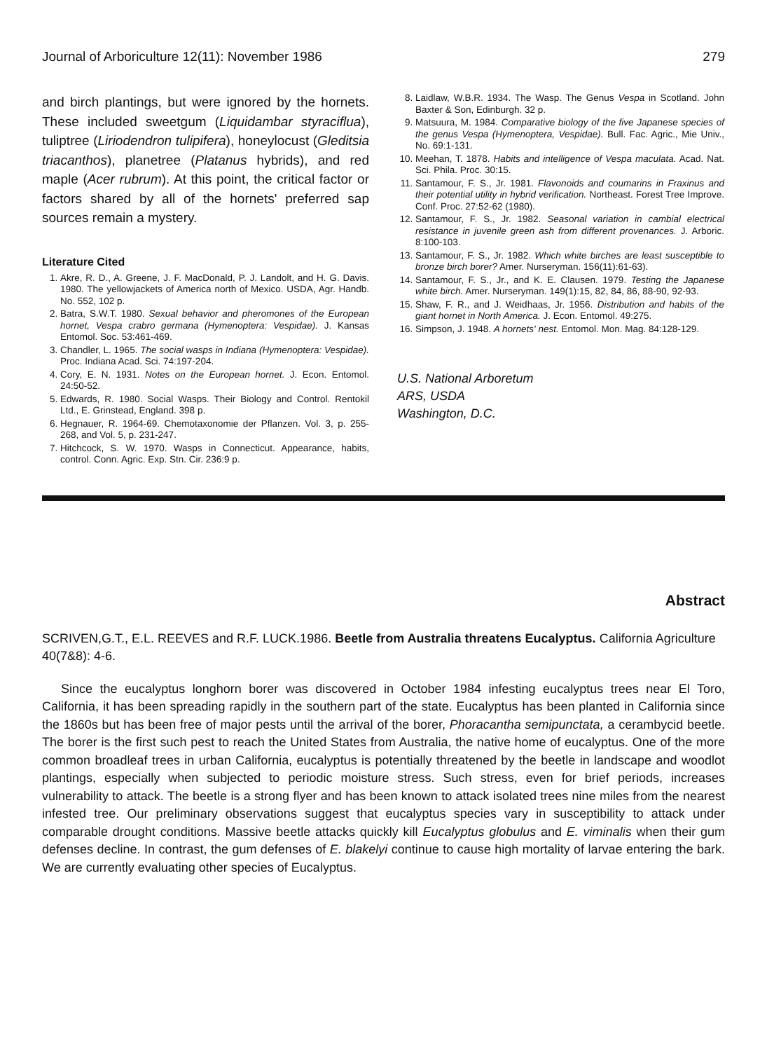Journal of Arboriculture 12(11): November 1986 279
and birch plantings, but were ignored by the hornets. These included sweetgum (Liquidambar styraciflua), tuliptree (Liriodendron tulipifera), honeylocust (Gleditsia triacanthos), planetree (Platanus hybrids), and red maple (Acer rubrum). At this point, the critical factor or factors shared by all of the hornets' preferred sap sources remain a mystery.
Literature Cited
1. Akre, R. D., A. Greene, J. F. MacDonald, P. J. Landolt, and H. G. Davis. 1980. The yellowjackets of America north of Mexico. USDA, Agr. Handb. No. 552, 102 p.
2. Batra, S.W.T. 1980. Sexual behavior and pheromones of the European hornet, Vespa crabro germana (Hymenoptera: Vespidae). J. Kansas Entomol. Soc. 53:461-469.
3. Chandler, L. 1965. The social wasps in Indiana (Hymenoptera: Vespidae). Proc. Indiana Acad. Sci. 74:197-204.
4. Cory, E. N. 1931. Notes on the European hornet. J. Econ. Entomol. 24:50-52.
5. Edwards, R. 1980. Social Wasps. Their Biology and Control. Rentokil Ltd., E. Grinstead, England. 398 p.
6. Hegnauer, R. 1964-69. Chemotaxonomie der Pflanzen. Vol. 3, p. 255-268, and Vol. 5, p. 231-247.
7. Hitchcock, S. W. 1970. Wasps in Connecticut. Appearance, habits, control. Conn. Agric. Exp. Stn. Cir. 236:9 p.
8. Laidlaw, W.B.R. 1934. The Wasp. The Genus Vespa in Scotland. John Baxter & Son, Edinburgh. 32 p.
9. Matsuura, M. 1984. Comparative biology of the five Japanese species of the genus Vespa (Hymenoptera, Vespidae). Bull. Fac. Agric., Mie Univ., No. 69:1-131.
10. Meehan, T. 1878. Habits and intelligence of Vespa maculata. Acad. Nat. Sci. Phila. Proc. 30:15.
11. Santamour, F. S., Jr. 1981. Flavonoids and coumarins in Fraxinus and their potential utility in hybrid verification. Northeast. Forest Tree Improve. Conf. Proc. 27:52-62 (1980).
12. Santamour, F. S., Jr. 1982. Seasonal variation in cambial electrical resistance in juvenile green ash from different provenances. J. Arboric. 8:100-103.
13. Santamour, F. S., Jr. 1982. Which white birches are least susceptible to bronze birch borer? Amer. Nurseryman. 156(11):61-63).
14. Santamour, F. S., Jr., and K. E. Clausen. 1979. Testing the Japanese white birch. Amer. Nurseryman. 149(1):15, 82, 84, 86, 88-90, 92-93.
15. Shaw, F. R., and J. Weidhaas, Jr. 1956. Distribution and habits of the giant hornet in North America. J. Econ. Entomol. 49:275.
16. Simpson, J. 1948. A hornets' nest. Entomol. Mon. Mag. 84:128-129.
U.S. National Arboretum
ARS, USDA
Washington, D.C.
Abstract
SCRIVEN,G.T., E.L. REEVES and R.F. LUCK.1986. Beetle from Australia threatens Eucalyptus. California Agriculture 40(7&8): 4-6.
Since the eucalyptus longhorn borer was discovered in October 1984 infesting eucalyptus trees near El Toro, California, it has been spreading rapidly in the southern part of the state. Eucalyptus has been planted in California since the 1860s but has been free of major pests until the arrival of the borer, Phoracantha semipunctata, a cerambycid beetle. The borer is the first such pest to reach the United States from Australia, the native home of eucalyptus. One of the more common broadleaf trees in urban California, eucalyptus is potentially threatened by the beetle in landscape and woodlot plantings, especially when subjected to periodic moisture stress. Such stress, even for brief periods, increases vulnerability to attack. The beetle is a strong flyer and has been known to attack isolated trees nine miles from the nearest infested tree. Our preliminary observations suggest that eucalyptus species vary in susceptibility to attack under comparable drought conditions. Massive beetle attacks quickly kill Eucalyptus globulus and E. viminalis when their gum defenses decline. In contrast, the gum defenses of E. blakelyi continue to cause high mortality of larvae entering the bark. We are currently evaluating other species of Eucalyptus.